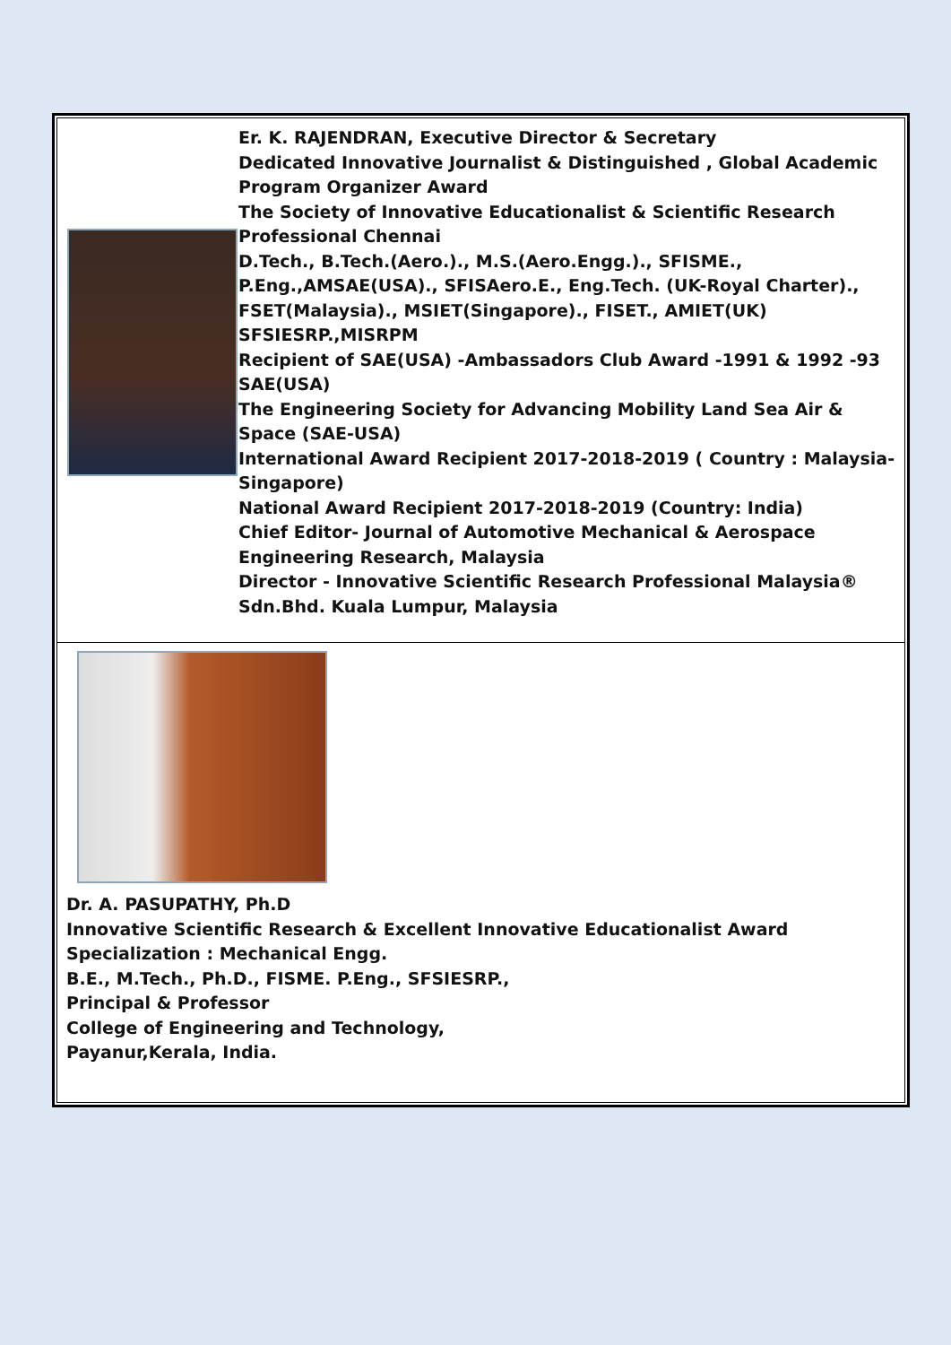| | Er. K. RAJENDRAN, Executive Director & Secretary Dedicated Innovative Journalist & Distinguished , Global Academic Program Organizer Award The Society of Innovative Educationalist & Scientific Research Professional Chennai D.Tech., B.Tech.(Aero.)., M.S.(Aero.Engg.)., SFISME., P.Eng.,AMSAE(USA)., SFISAero.E., Eng.Tech. (UK-Royal Charter)., FSET(Malaysia)., MSIET(Singapore)., FISET., AMIET(UK) SFSIESRP.,MISRPM Recipient of SAE(USA) -Ambassadors Club Award -1991 & 1992 -93 SAE(USA) The Engineering Society for Advancing Mobility Land Sea Air & Space (SAE-USA) International Award Recipient 2017-2018-2019 ( Country : Malaysia-Singapore) National Award Recipient 2017-2018-2019 (Country: India) Chief Editor- Journal of Automotive Mechanical & Aerospace Engineering Research, Malaysia Director - Innovative Scientific Research Professional Malaysia® Sdn.Bhd. Kuala Lumpur, Malaysia |
| Dr. A. PASUPATHY, Ph.D Innovative Scientific Research & Excellent Innovative Educationalist Award Specialization : Mechanical Engg. B.E., M.Tech., Ph.D., FISME. P.Eng., SFSIESRP., Principal & Professor College of Engineering and Technology, Payanur,Kerala, India. | |